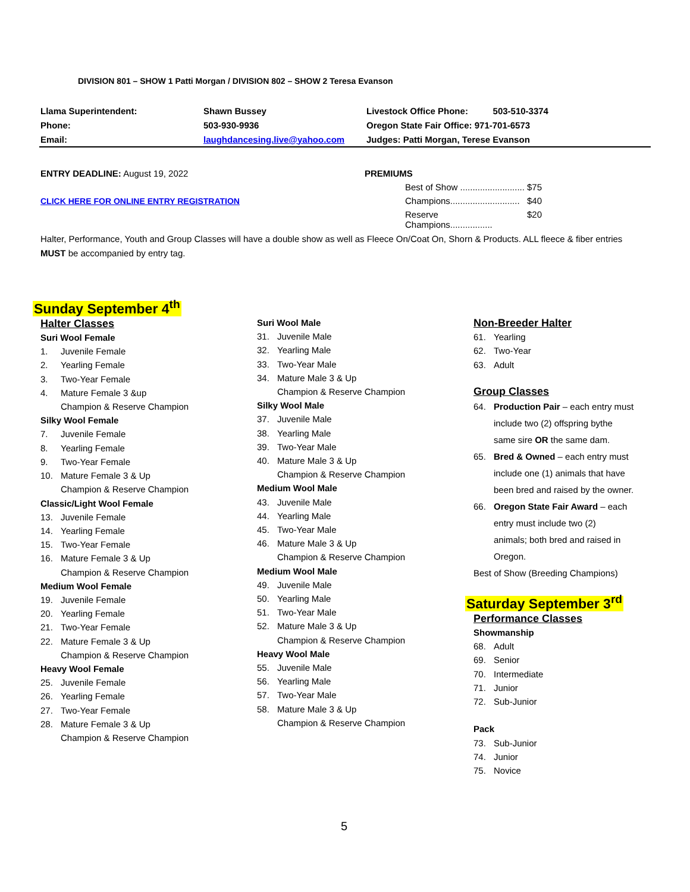DIVISION 801 – SHOW 1 Patti Morgan / DIVISION 802 – SHOW 2 Teresa Evanson
| Llama Superintendent: | Shawn Bussey | Livestock Office Phone: 503-510-3374 |
| Phone: | 503-930-9936 | Oregon State Fair Office: 971-701-6573 |
| Email: | laughdancesing.live@yahoo.com | Judges: Patti Morgan, Terese Evanson |
ENTRY DEADLINE: August 19, 2022
CLICK HERE FOR ONLINE ENTRY REGISTRATION
PREMIUMS
Best of Show .......................... $75
Champions............................ $40
Reserve Champions................. $20
Halter, Performance, Youth and Group Classes will have a double show as well as Fleece On/Coat On, Shorn & Products. ALL fleece & fiber entries MUST be accompanied by entry tag.
Sunday September 4<sup>th</sup>
Halter Classes
Suri Wool Female
1. Juvenile Female
2. Yearling Female
3. Two-Year Female
4. Mature Female 3 &up
Champion & Reserve Champion
Silky Wool Female
7. Juvenile Female
8. Yearling Female
9. Two-Year Female
10. Mature Female 3 & Up
Champion & Reserve Champion
Classic/Light Wool Female
13. Juvenile Female
14. Yearling Female
15. Two-Year Female
16. Mature Female 3 & Up
Champion & Reserve Champion
Medium Wool Female
19. Juvenile Female
20. Yearling Female
21. Two-Year Female
22. Mature Female 3 & Up
Champion & Reserve Champion
Heavy Wool Female
25. Juvenile Female
26. Yearling Female
27. Two-Year Female
28. Mature Female 3 & Up
Champion & Reserve Champion
Suri Wool Male
31. Juvenile Male
32. Yearling Male
33. Two-Year Male
34. Mature Male 3 & Up
Champion & Reserve Champion
Silky Wool Male
37. Juvenile Male
38. Yearling Male
39. Two-Year Male
40. Mature Male 3 & Up
Champion & Reserve Champion
Medium Wool Male
43. Juvenile Male
44. Yearling Male
45. Two-Year Male
46. Mature Male 3 & Up
Champion & Reserve Champion
Medium Wool Male
49. Juvenile Male
50. Yearling Male
51. Two-Year Male
52. Mature Male 3 & Up
Champion & Reserve Champion
Heavy Wool Male
55. Juvenile Male
56. Yearling Male
57. Two-Year Male
58. Mature Male 3 & Up
Champion & Reserve Champion
Non-Breeder Halter
61. Yearling
62. Two-Year
63. Adult
Group Classes
64. Production Pair – each entry must
include two (2) offspring bythe
same sire OR the same dam.
65. Bred & Owned – each entry must
include one (1) animals that have
been bred and raised by the owner.
66. Oregon State Fair Award – each
entry must include two (2)
animals; both bred and raised in
Oregon.
Best of Show (Breeding Champions)
Saturday September 3<sup>rd</sup>
Performance Classes
Showmanship
68. Adult
69. Senior
70. Intermediate
71. Junior
72. Sub-Junior
Pack
73. Sub-Junior
74. Junior
75. Novice
5